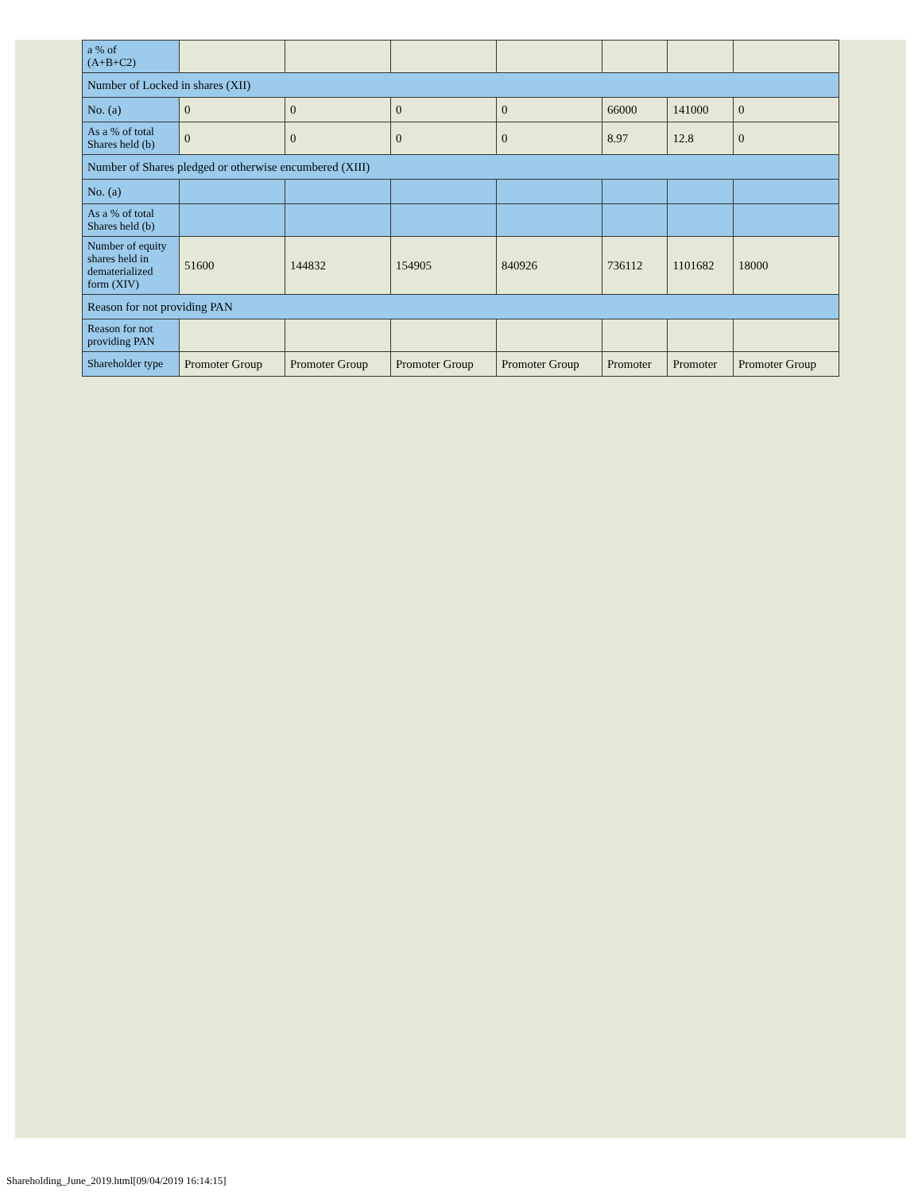| a % of (A+B+C2) | | | | | | | |
| Number of Locked in shares (XII) | | | | | | | |
| No. (a) | 0 | 0 | 0 | 0 | 66000 | 141000 | 0 |
| As a % of total Shares held (b) | 0 | 0 | 0 | 0 | 8.97 | 12.8 | 0 |
| Number of Shares pledged or otherwise encumbered (XIII) | | | | | | | |
| No. (a) | | | | | | | |
| As a % of total Shares held (b) | | | | | | | |
| Number of equity shares held in dematerialized form (XIV) | 51600 | 144832 | 154905 | 840926 | 736112 | 1101682 | 18000 |
| Reason for not providing PAN | | | | | | | |
| Reason for not providing PAN | | | | | | | |
| Shareholder type | Promoter Group | Promoter Group | Promoter Group | Promoter Group | Promoter | Promoter | Promoter Group |
Shareholding_June_2019.html[09/04/2019 16:14:15]